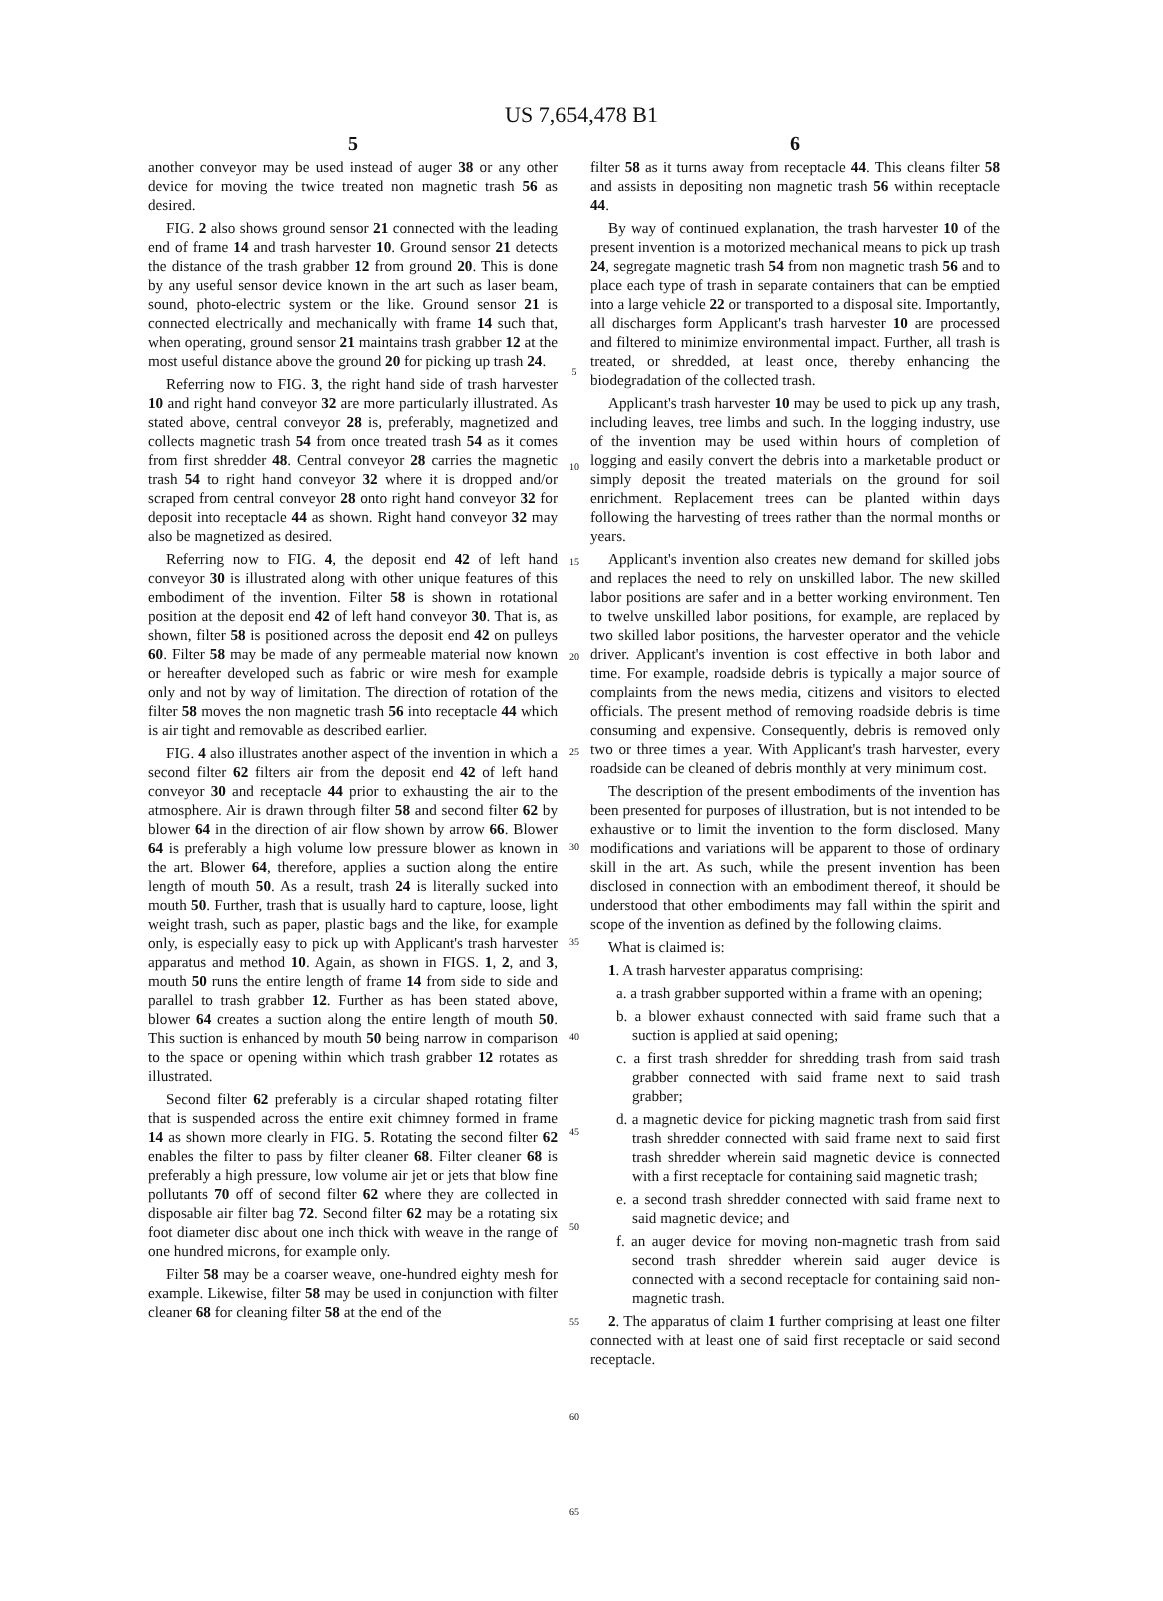US 7,654,478 B1
5
another conveyor may be used instead of auger 38 or any other device for moving the twice treated non magnetic trash 56 as desired.
FIG. 2 also shows ground sensor 21 connected with the leading end of frame 14 and trash harvester 10. Ground sensor 21 detects the distance of the trash grabber 12 from ground 20. This is done by any useful sensor device known in the art such as laser beam, sound, photo-electric system or the like. Ground sensor 21 is connected electrically and mechanically with frame 14 such that, when operating, ground sensor 21 maintains trash grabber 12 at the most useful distance above the ground 20 for picking up trash 24.
Referring now to FIG. 3, the right hand side of trash harvester 10 and right hand conveyor 32 are more particularly illustrated. As stated above, central conveyor 28 is, preferably, magnetized and collects magnetic trash 54 from once treated trash 54 as it comes from first shredder 48. Central conveyor 28 carries the magnetic trash 54 to right hand conveyor 32 where it is dropped and/or scraped from central conveyor 28 onto right hand conveyor 32 for deposit into receptacle 44 as shown. Right hand conveyor 32 may also be magnetized as desired.
Referring now to FIG. 4, the deposit end 42 of left hand conveyor 30 is illustrated along with other unique features of this embodiment of the invention. Filter 58 is shown in rotational position at the deposit end 42 of left hand conveyor 30. That is, as shown, filter 58 is positioned across the deposit end 42 on pulleys 60. Filter 58 may be made of any permeable material now known or hereafter developed such as fabric or wire mesh for example only and not by way of limitation. The direction of rotation of the filter 58 moves the non magnetic trash 56 into receptacle 44 which is air tight and removable as described earlier.
FIG. 4 also illustrates another aspect of the invention in which a second filter 62 filters air from the deposit end 42 of left hand conveyor 30 and receptacle 44 prior to exhausting the air to the atmosphere. Air is drawn through filter 58 and second filter 62 by blower 64 in the direction of air flow shown by arrow 66. Blower 64 is preferably a high volume low pressure blower as known in the art. Blower 64, therefore, applies a suction along the entire length of mouth 50. As a result, trash 24 is literally sucked into mouth 50. Further, trash that is usually hard to capture, loose, light weight trash, such as paper, plastic bags and the like, for example only, is especially easy to pick up with Applicant's trash harvester apparatus and method 10. Again, as shown in FIGS. 1, 2, and 3, mouth 50 runs the entire length of frame 14 from side to side and parallel to trash grabber 12. Further as has been stated above, blower 64 creates a suction along the entire length of mouth 50. This suction is enhanced by mouth 50 being narrow in comparison to the space or opening within which trash grabber 12 rotates as illustrated.
Second filter 62 preferably is a circular shaped rotating filter that is suspended across the entire exit chimney formed in frame 14 as shown more clearly in FIG. 5. Rotating the second filter 62 enables the filter to pass by filter cleaner 68. Filter cleaner 68 is preferably a high pressure, low volume air jet or jets that blow fine pollutants 70 off of second filter 62 where they are collected in disposable air filter bag 72. Second filter 62 may be a rotating six foot diameter disc about one inch thick with weave in the range of one hundred microns, for example only.
Filter 58 may be a coarser weave, one-hundred eighty mesh for example. Likewise, filter 58 may be used in conjunction with filter cleaner 68 for cleaning filter 58 at the end of the
5
10
15
20
25
30
35
40
45
50
55
60
65
6
filter 58 as it turns away from receptacle 44. This cleans filter 58 and assists in depositing non magnetic trash 56 within receptacle 44.
By way of continued explanation, the trash harvester 10 of the present invention is a motorized mechanical means to pick up trash 24, segregate magnetic trash 54 from non magnetic trash 56 and to place each type of trash in separate containers that can be emptied into a large vehicle 22 or transported to a disposal site. Importantly, all discharges form Applicant's trash harvester 10 are processed and filtered to minimize environmental impact. Further, all trash is treated, or shredded, at least once, thereby enhancing the biodegradation of the collected trash.
Applicant's trash harvester 10 may be used to pick up any trash, including leaves, tree limbs and such. In the logging industry, use of the invention may be used within hours of completion of logging and easily convert the debris into a marketable product or simply deposit the treated materials on the ground for soil enrichment. Replacement trees can be planted within days following the harvesting of trees rather than the normal months or years.
Applicant's invention also creates new demand for skilled jobs and replaces the need to rely on unskilled labor. The new skilled labor positions are safer and in a better working environment. Ten to twelve unskilled labor positions, for example, are replaced by two skilled labor positions, the harvester operator and the vehicle driver. Applicant's invention is cost effective in both labor and time. For example, roadside debris is typically a major source of complaints from the news media, citizens and visitors to elected officials. The present method of removing roadside debris is time consuming and expensive. Consequently, debris is removed only two or three times a year. With Applicant's trash harvester, every roadside can be cleaned of debris monthly at very minimum cost.
The description of the present embodiments of the invention has been presented for purposes of illustration, but is not intended to be exhaustive or to limit the invention to the form disclosed. Many modifications and variations will be apparent to those of ordinary skill in the art. As such, while the present invention has been disclosed in connection with an embodiment thereof, it should be understood that other embodiments may fall within the spirit and scope of the invention as defined by the following claims.
What is claimed is:
1. A trash harvester apparatus comprising:
a. a trash grabber supported within a frame with an opening;
b. a blower exhaust connected with said frame such that a suction is applied at said opening;
c. a first trash shredder for shredding trash from said trash grabber connected with said frame next to said trash grabber;
d. a magnetic device for picking magnetic trash from said first trash shredder connected with said frame next to said first trash shredder wherein said magnetic device is connected with a first receptacle for containing said magnetic trash;
e. a second trash shredder connected with said frame next to said magnetic device; and
f. an auger device for moving non-magnetic trash from said second trash shredder wherein said auger device is connected with a second receptacle for containing said non-magnetic trash.
2. The apparatus of claim 1 further comprising at least one filter connected with at least one of said first receptacle or said second receptacle.